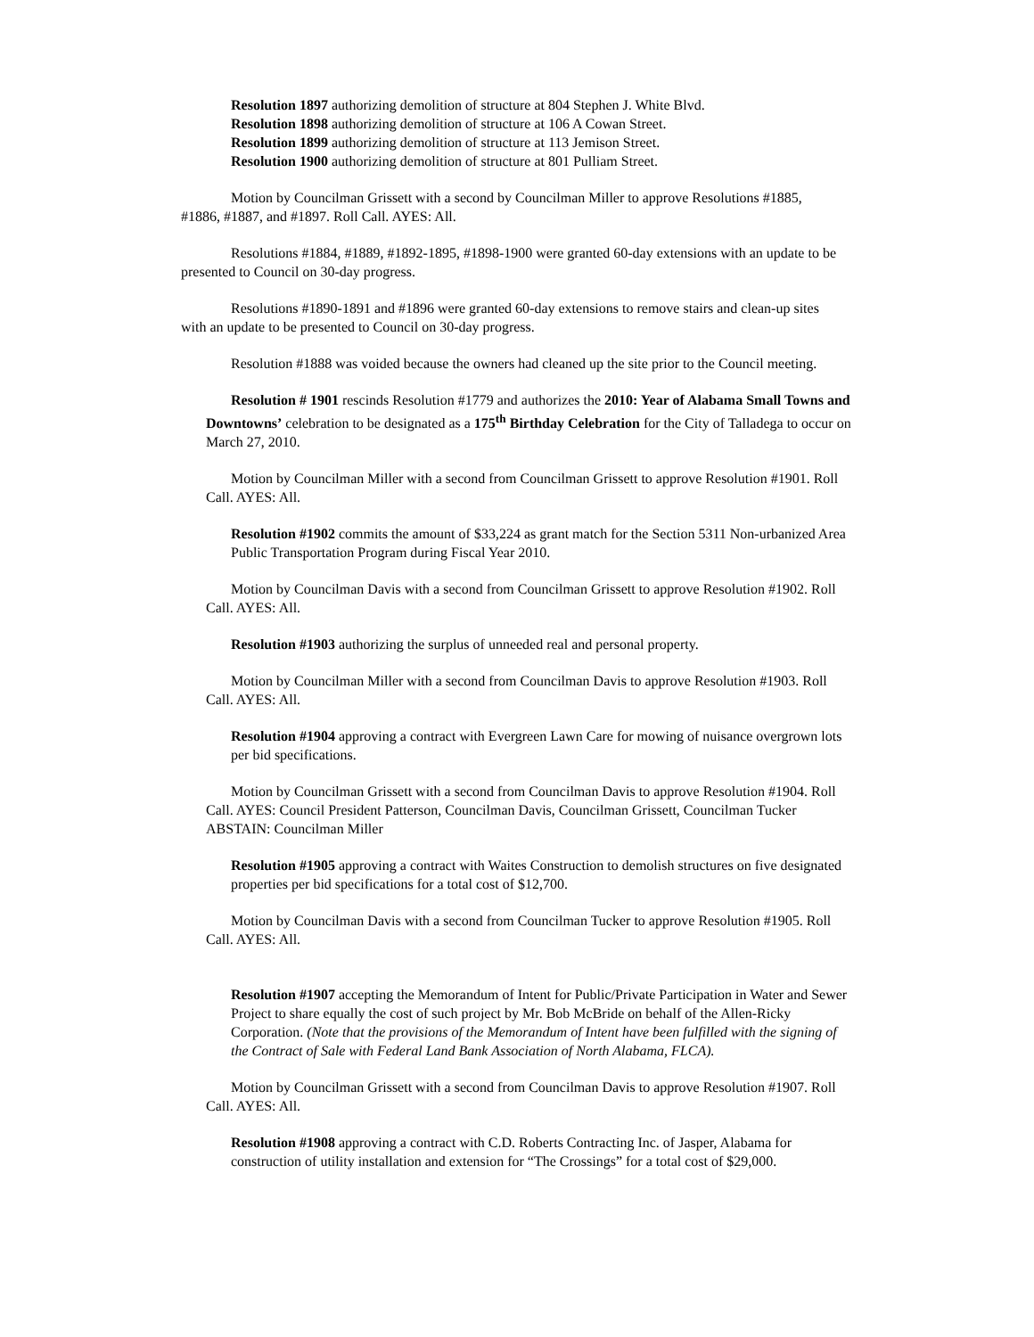Resolution 1897 authorizing demolition of structure at 804 Stephen J. White Blvd.
Resolution 1898 authorizing demolition of structure at 106 A Cowan Street.
Resolution 1899 authorizing demolition of structure at 113 Jemison Street.
Resolution 1900 authorizing demolition of structure at 801 Pulliam Street.
Motion by Councilman Grissett with a second by Councilman Miller to approve Resolutions #1885, #1886, #1887, and #1897. Roll Call. AYES: All.
Resolutions #1884, #1889, #1892-1895, #1898-1900 were granted 60-day extensions with an update to be presented to Council on 30-day progress.
Resolutions #1890-1891 and #1896 were granted 60-day extensions to remove stairs and clean-up sites with an update to be presented to Council on 30-day progress.
Resolution #1888 was voided because the owners had cleaned up the site prior to the Council meeting.
Resolution # 1901 rescinds Resolution #1779 and authorizes the 2010: Year of Alabama Small Towns and Downtowns’ celebration to be designated as a 175<sup>th</sup> Birthday Celebration for the City of Talladega to occur on March 27, 2010.
Motion by Councilman Miller with a second from Councilman Grissett to approve Resolution #1901. Roll Call. AYES: All.
Resolution #1902 commits the amount of $33,224 as grant match for the Section 5311 Non-urbanized Area Public Transportation Program during Fiscal Year 2010.
Motion by Councilman Davis with a second from Councilman Grissett to approve Resolution #1902. Roll Call. AYES: All.
Resolution #1903 authorizing the surplus of unneeded real and personal property.
Motion by Councilman Miller with a second from Councilman Davis to approve Resolution #1903. Roll Call. AYES: All.
Resolution #1904 approving a contract with Evergreen Lawn Care for mowing of nuisance overgrown lots per bid specifications.
Motion by Councilman Grissett with a second from Councilman Davis to approve Resolution #1904. Roll Call. AYES: Council President Patterson, Councilman Davis, Councilman Grissett, Councilman Tucker ABSTAIN: Councilman Miller
Resolution #1905 approving a contract with Waites Construction to demolish structures on five designated properties per bid specifications for a total cost of $12,700.
Motion by Councilman Davis with a second from Councilman Tucker to approve Resolution #1905. Roll Call. AYES: All.
Resolution #1907 accepting the Memorandum of Intent for Public/Private Participation in Water and Sewer Project to share equally the cost of such project by Mr. Bob McBride on behalf of the Allen-Ricky Corporation. (Note that the provisions of the Memorandum of Intent have been fulfilled with the signing of the Contract of Sale with Federal Land Bank Association of North Alabama, FLCA).
Motion by Councilman Grissett with a second from Councilman Davis to approve Resolution #1907. Roll Call. AYES: All.
Resolution #1908 approving a contract with C.D. Roberts Contracting Inc. of Jasper, Alabama for construction of utility installation and extension for “The Crossings” for a total cost of $29,000.